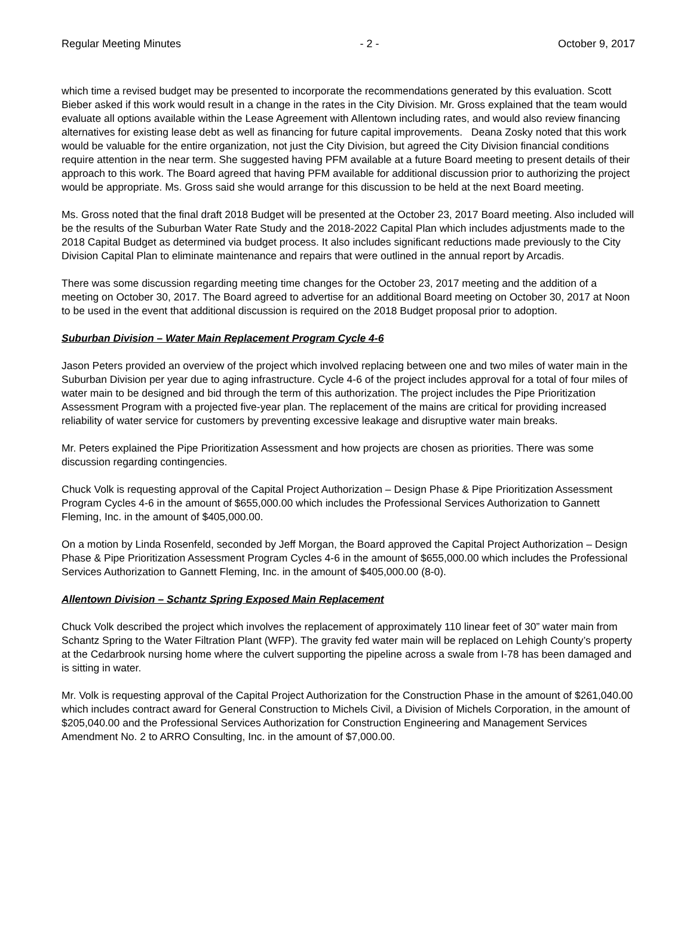Regular Meeting Minutes - 2 - October 9, 2017
which time a revised budget may be presented to incorporate the recommendations generated by this evaluation. Scott Bieber asked if this work would result in a change in the rates in the City Division. Mr. Gross explained that the team would evaluate all options available within the Lease Agreement with Allentown including rates, and would also review financing alternatives for existing lease debt as well as financing for future capital improvements. Deana Zosky noted that this work would be valuable for the entire organization, not just the City Division, but agreed the City Division financial conditions require attention in the near term. She suggested having PFM available at a future Board meeting to present details of their approach to this work. The Board agreed that having PFM available for additional discussion prior to authorizing the project would be appropriate. Ms. Gross said she would arrange for this discussion to be held at the next Board meeting.
Ms. Gross noted that the final draft 2018 Budget will be presented at the October 23, 2017 Board meeting. Also included will be the results of the Suburban Water Rate Study and the 2018-2022 Capital Plan which includes adjustments made to the 2018 Capital Budget as determined via budget process. It also includes significant reductions made previously to the City Division Capital Plan to eliminate maintenance and repairs that were outlined in the annual report by Arcadis.
There was some discussion regarding meeting time changes for the October 23, 2017 meeting and the addition of a meeting on October 30, 2017. The Board agreed to advertise for an additional Board meeting on October 30, 2017 at Noon to be used in the event that additional discussion is required on the 2018 Budget proposal prior to adoption.
Suburban Division – Water Main Replacement Program Cycle 4-6
Jason Peters provided an overview of the project which involved replacing between one and two miles of water main in the Suburban Division per year due to aging infrastructure. Cycle 4-6 of the project includes approval for a total of four miles of water main to be designed and bid through the term of this authorization. The project includes the Pipe Prioritization Assessment Program with a projected five-year plan. The replacement of the mains are critical for providing increased reliability of water service for customers by preventing excessive leakage and disruptive water main breaks.
Mr. Peters explained the Pipe Prioritization Assessment and how projects are chosen as priorities. There was some discussion regarding contingencies.
Chuck Volk is requesting approval of the Capital Project Authorization – Design Phase & Pipe Prioritization Assessment Program Cycles 4-6 in the amount of $655,000.00 which includes the Professional Services Authorization to Gannett Fleming, Inc. in the amount of $405,000.00.
On a motion by Linda Rosenfeld, seconded by Jeff Morgan, the Board approved the Capital Project Authorization – Design Phase & Pipe Prioritization Assessment Program Cycles 4-6 in the amount of $655,000.00 which includes the Professional Services Authorization to Gannett Fleming, Inc. in the amount of $405,000.00 (8-0).
Allentown Division – Schantz Spring Exposed Main Replacement
Chuck Volk described the project which involves the replacement of approximately 110 linear feet of 30” water main from Schantz Spring to the Water Filtration Plant (WFP). The gravity fed water main will be replaced on Lehigh County’s property at the Cedarbrook nursing home where the culvert supporting the pipeline across a swale from I-78 has been damaged and is sitting in water.
Mr. Volk is requesting approval of the Capital Project Authorization for the Construction Phase in the amount of $261,040.00 which includes contract award for General Construction to Michels Civil, a Division of Michels Corporation, in the amount of $205,040.00 and the Professional Services Authorization for Construction Engineering and Management Services Amendment No. 2 to ARRO Consulting, Inc. in the amount of $7,000.00.